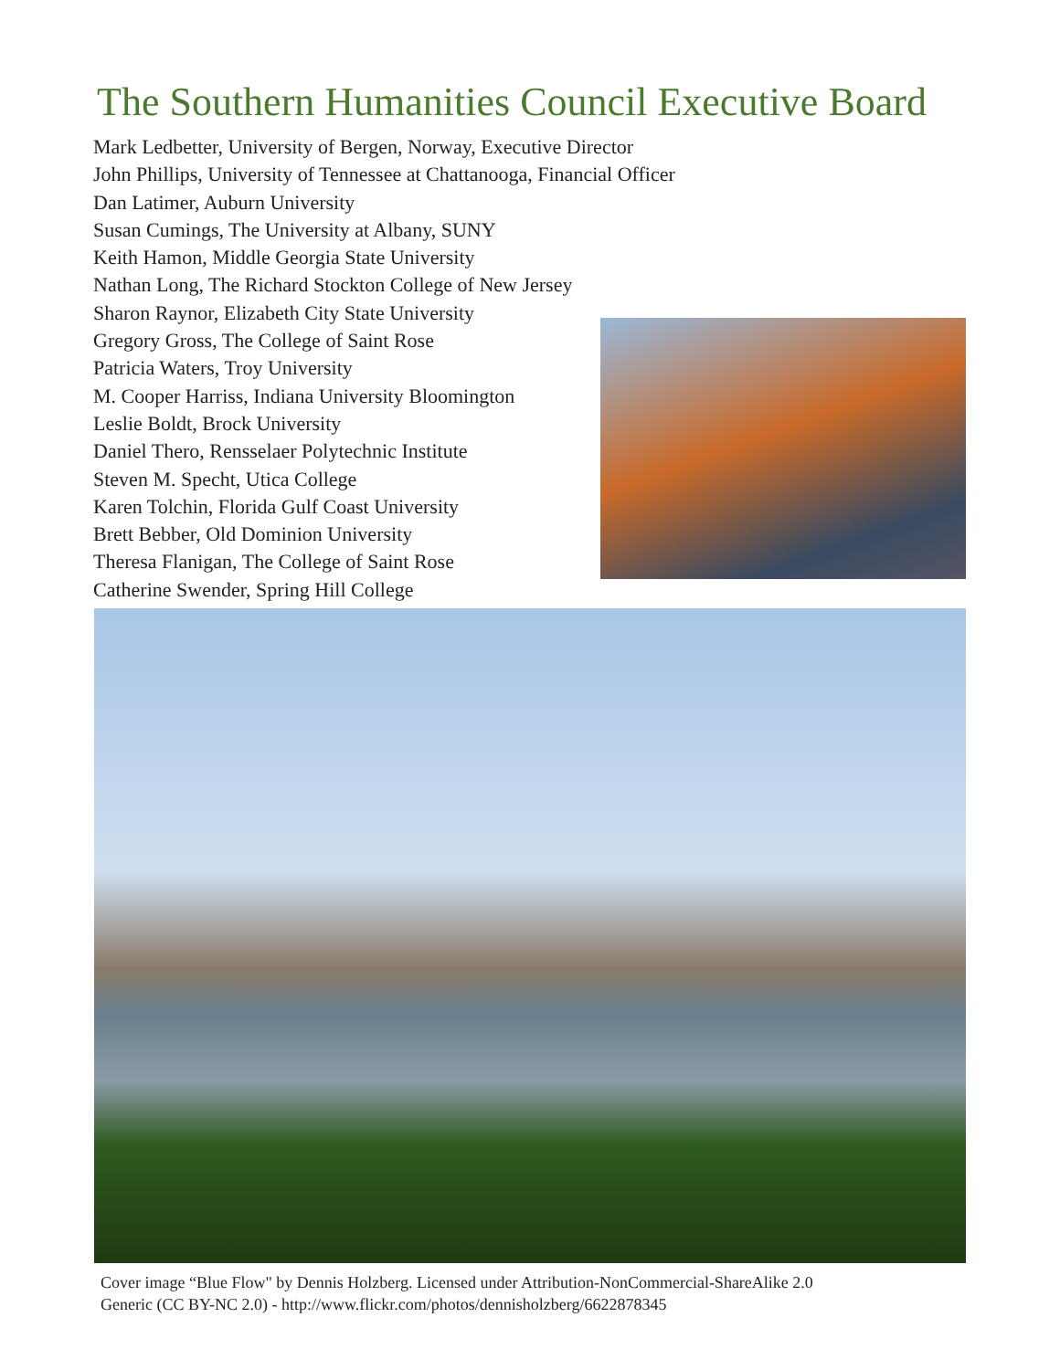The Southern Humanities Council Executive Board
Mark Ledbetter, University of Bergen, Norway, Executive Director
John Phillips, University of Tennessee at Chattanooga, Financial Officer
Dan Latimer, Auburn University
Susan Cumings, The University at Albany, SUNY
Keith Hamon, Middle Georgia State University
Nathan Long, The Richard Stockton College of New Jersey
Sharon Raynor, Elizabeth City State University
Gregory Gross, The College of Saint Rose
Patricia Waters, Troy University
M. Cooper Harriss, Indiana University Bloomington
Leslie Boldt, Brock University
Daniel Thero, Rensselaer Polytechnic Institute
Steven M. Specht, Utica College
Karen Tolchin, Florida Gulf Coast University
Brett Bebber, Old Dominion University
Theresa Flanigan, The College of Saint Rose
Catherine Swender, Spring Hill College
Cover image “Blue Flow" by Dennis Holzberg. Licensed under Attribution-NonCommercial-ShareAlike 2.0
Generic (CC BY-NC 2.0) - http://www.flickr.com/photos/dennisholzberg/6622878345